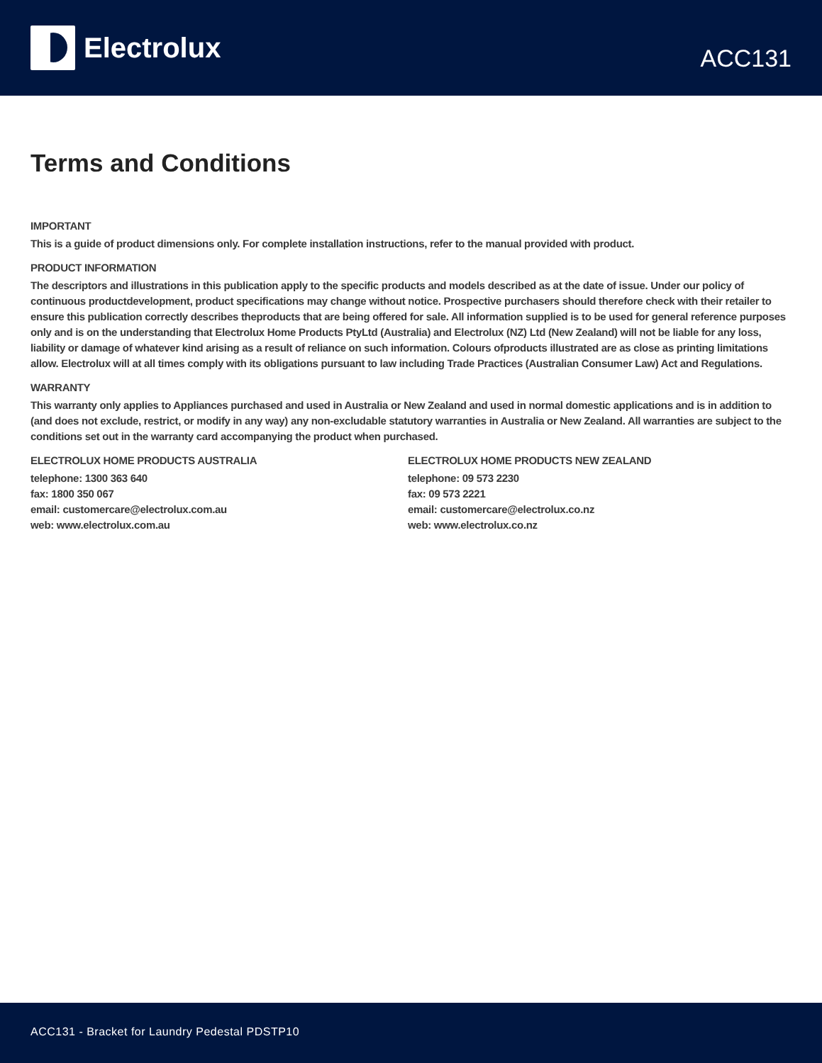Electrolux
ACC131
Terms and Conditions
IMPORTANT
This is a guide of product dimensions only. For complete installation instructions, refer to the manual provided with product.
PRODUCT INFORMATION
The descriptors and illustrations in this publication apply to the specific products and models described as at the date of issue. Under our policy of continuous productdevelopment, product specifications may change without notice. Prospective purchasers should therefore check with their retailer to ensure this publication correctly describes theproducts that are being offered for sale. All information supplied is to be used for general reference purposes only and is on the understanding that Electrolux Home Products PtyLtd (Australia) and Electrolux (NZ) Ltd (New Zealand) will not be liable for any loss, liability or damage of whatever kind arising as a result of reliance on such information. Colours ofproducts illustrated are as close as printing limitations allow. Electrolux will at all times comply with its obligations pursuant to law including Trade Practices (Australian Consumer Law) Act and Regulations.
WARRANTY
This warranty only applies to Appliances purchased and used in Australia or New Zealand and used in normal domestic applications and is in addition to (and does not exclude, restrict, or modify in any way) any non-excludable statutory warranties in Australia or New Zealand. All warranties are subject to the conditions set out in the warranty card accompanying the product when purchased.
ELECTROLUX HOME PRODUCTS AUSTRALIA
telephone: 1300 363 640
fax: 1800 350 067
email: customercare@electrolux.com.au
web: www.electrolux.com.au
ELECTROLUX HOME PRODUCTS NEW ZEALAND
telephone: 09 573 2230
fax: 09 573 2221
email: customercare@electrolux.co.nz
web: www.electrolux.co.nz
ACC131 - Bracket for Laundry Pedestal PDSTP10